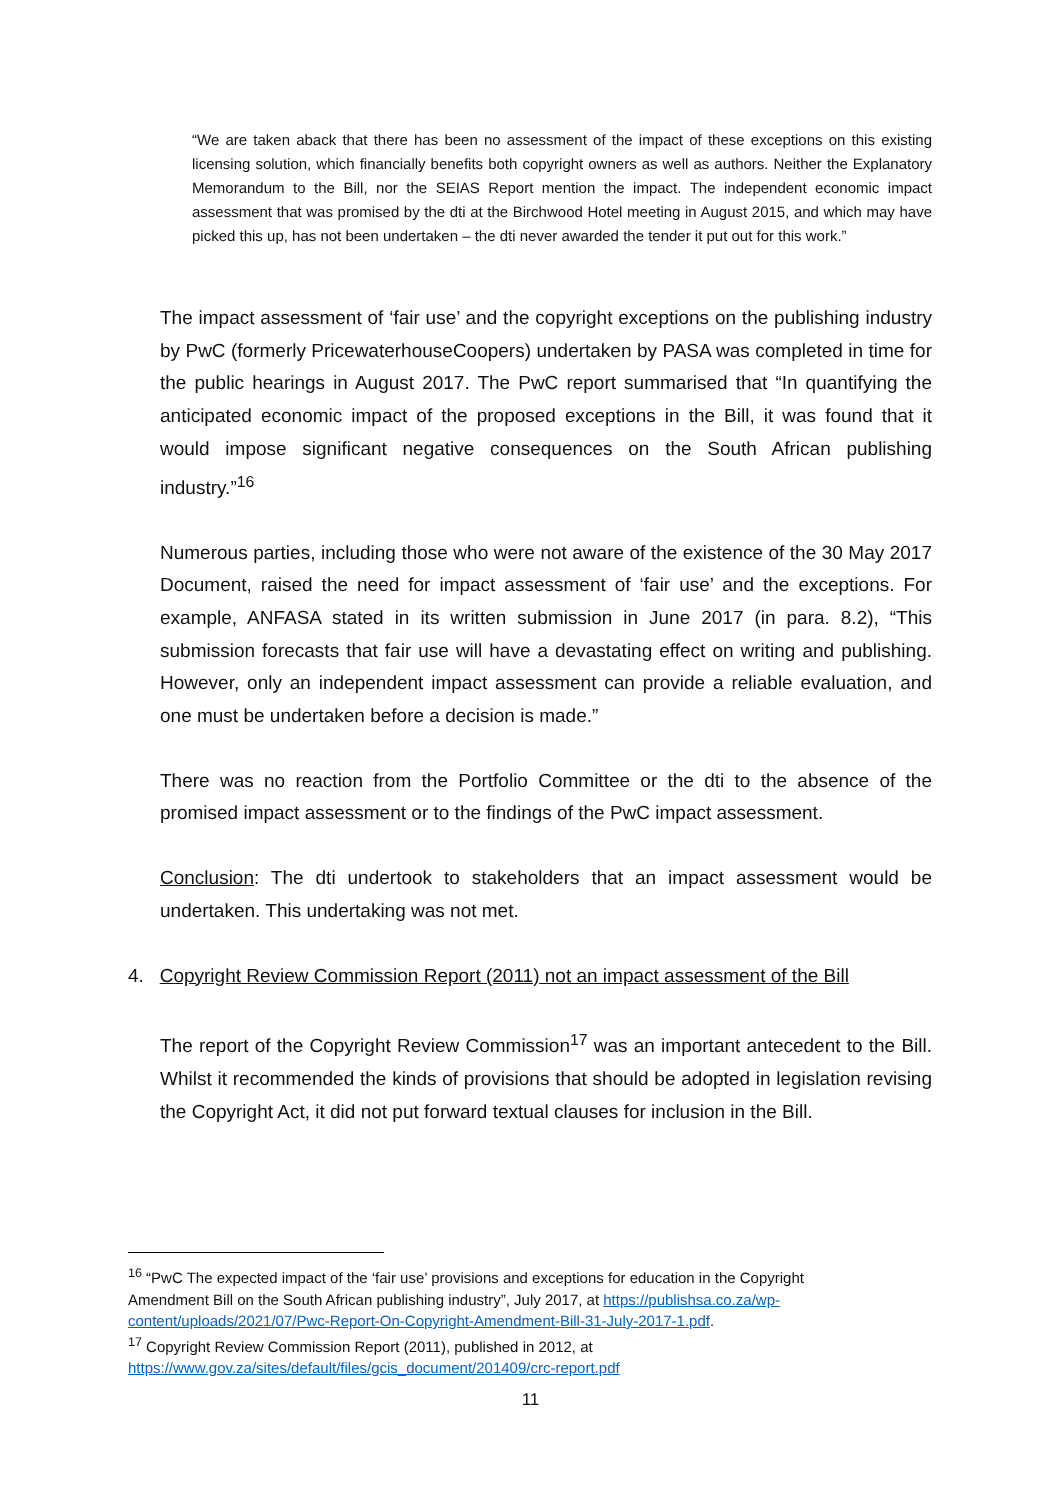“We are taken aback that there has been no assessment of the impact of these exceptions on this existing licensing solution, which financially benefits both copyright owners as well as authors. Neither the Explanatory Memorandum to the Bill, nor the SEIAS Report mention the impact. The independent economic impact assessment that was promised by the dti at the Birchwood Hotel meeting in August 2015, and which may have picked this up, has not been undertaken – the dti never awarded the tender it put out for this work.”
The impact assessment of ‘fair use’ and the copyright exceptions on the publishing industry by PwC (formerly PricewaterhouseCoopers) undertaken by PASA was completed in time for the public hearings in August 2017. The PwC report summarised that “In quantifying the anticipated economic impact of the proposed exceptions in the Bill, it was found that it would impose significant negative consequences on the South African publishing industry.”<sup>16</sup>
Numerous parties, including those who were not aware of the existence of the 30 May 2017 Document, raised the need for impact assessment of ‘fair use’ and the exceptions. For example, ANFASA stated in its written submission in June 2017 (in para. 8.2), “This submission forecasts that fair use will have a devastating effect on writing and publishing. However, only an independent impact assessment can provide a reliable evaluation, and one must be undertaken before a decision is made.”
There was no reaction from the Portfolio Committee or the dti to the absence of the promised impact assessment or to the findings of the PwC impact assessment.
Conclusion: The dti undertook to stakeholders that an impact assessment would be undertaken. This undertaking was not met.
4. Copyright Review Commission Report (2011) not an impact assessment of the Bill
The report of the Copyright Review Commission<sup>17</sup> was an important antecedent to the Bill. Whilst it recommended the kinds of provisions that should be adopted in legislation revising the Copyright Act, it did not put forward textual clauses for inclusion in the Bill.
<sup>16</sup> “PwC The expected impact of the ‘fair use’ provisions and exceptions for education in the Copyright Amendment Bill on the South African publishing industry”, July 2017, at https://publishsa.co.za/wp-content/uploads/2021/07/Pwc-Report-On-Copyright-Amendment-Bill-31-July-2017-1.pdf.
<sup>17</sup> Copyright Review Commission Report (2011), published in 2012, at https://www.gov.za/sites/default/files/gcis_document/201409/crc-report.pdf
11